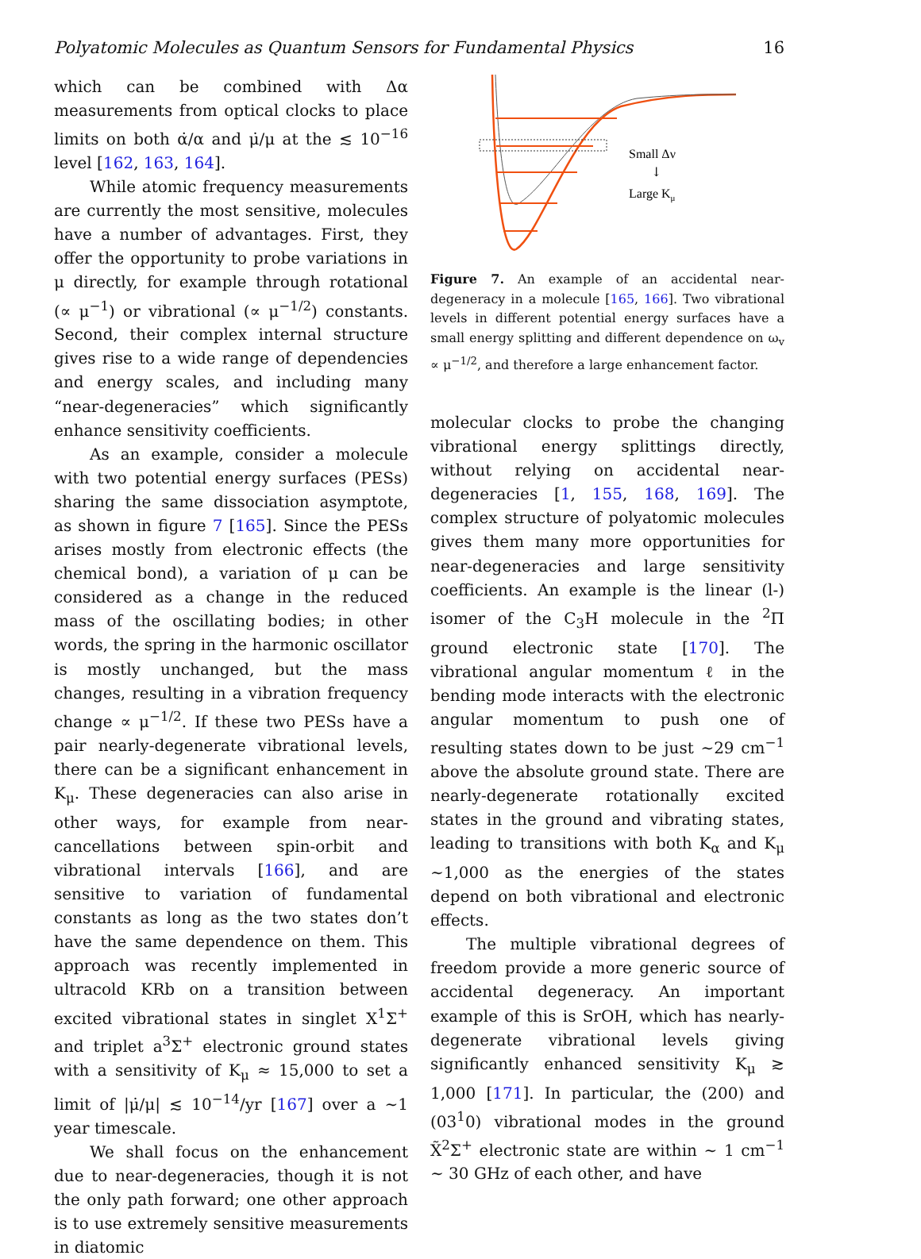Polyatomic Molecules as Quantum Sensors for Fundamental Physics 16
which can be combined with Δα measurements from optical clocks to place limits on both α̇/α and μ̇/μ at the ≲ 10<sup>−16</sup> level [162, 163, 164].
While atomic frequency measurements are currently the most sensitive, molecules have a number of advantages. First, they offer the opportunity to probe variations in μ directly, for example through rotational (∝ μ<sup>−1</sup>) or vibrational (∝ μ<sup>−1/2</sup>) constants. Second, their complex internal structure gives rise to a wide range of dependencies and energy scales, and including many “near-degeneracies” which significantly enhance sensitivity coefficients.
As an example, consider a molecule with two potential energy surfaces (PESs) sharing the same dissociation asymptote, as shown in figure 7 [165]. Since the PESs arises mostly from electronic effects (the chemical bond), a variation of μ can be considered as a change in the reduced mass of the oscillating bodies; in other words, the spring in the harmonic oscillator is mostly unchanged, but the mass changes, resulting in a vibration frequency change ∝ μ<sup>−1/2</sup>. If these two PESs have a pair nearly-degenerate vibrational levels, there can be a significant enhancement in K<sub>μ</sub>. These degeneracies can also arise in other ways, for example from near-cancellations between spin-orbit and vibrational intervals [166], and are sensitive to variation of fundamental constants as long as the two states don’t have the same dependence on them. This approach was recently implemented in ultracold KRb on a transition between excited vibrational states in singlet X<sup>1</sup>Σ<sup>+</sup> and triplet a<sup>3</sup>Σ<sup>+</sup> electronic ground states with a sensitivity of K<sub>μ</sub> ≈ 15,000 to set a limit of |μ̇/μ| ≲ 10<sup>−14</sup>/yr [167] over a ∼1 year timescale.
We shall focus on the enhancement due to near-degeneracies, though it is not the only path forward; one other approach is to use extremely sensitive measurements in diatomic
Small Δν
↓
Large Kμ
Figure 7. An example of an accidental near-degeneracy in a molecule [165, 166]. Two vibrational levels in different potential energy surfaces have a small energy splitting and different dependence on ω<sub>v</sub> ∝ μ<sup>−1/2</sup>, and therefore a large enhancement factor.
molecular clocks to probe the changing vibrational energy splittings directly, without relying on accidental near-degeneracies [1, 155, 168, 169]. The complex structure of polyatomic molecules gives them many more opportunities for near-degeneracies and large sensitivity coefficients. An example is the linear (l-) isomer of the C<sub>3</sub>H molecule in the <sup>2</sup>Π ground electronic state [170]. The vibrational angular momentum ℓ in the bending mode interacts with the electronic angular momentum to push one of resulting states down to be just ∼29 cm<sup>−1</sup> above the absolute ground state. There are nearly-degenerate rotationally excited states in the ground and vibrating states, leading to transitions with both K<sub>α</sub> and K<sub>μ</sub> ∼1,000 as the energies of the states depend on both vibrational and electronic effects.
The multiple vibrational degrees of freedom provide a more generic source of accidental degeneracy. An important example of this is SrOH, which has nearly-degenerate vibrational levels giving significantly enhanced sensitivity K<sub>μ</sub> ≳ 1,000 [171]. In particular, the (200) and (03<sup>1</sup>0) vibrational modes in the ground X̃<sup>2</sup>Σ<sup>+</sup> electronic state are within ∼ 1 cm<sup>−1</sup> ∼ 30 GHz of each other, and have